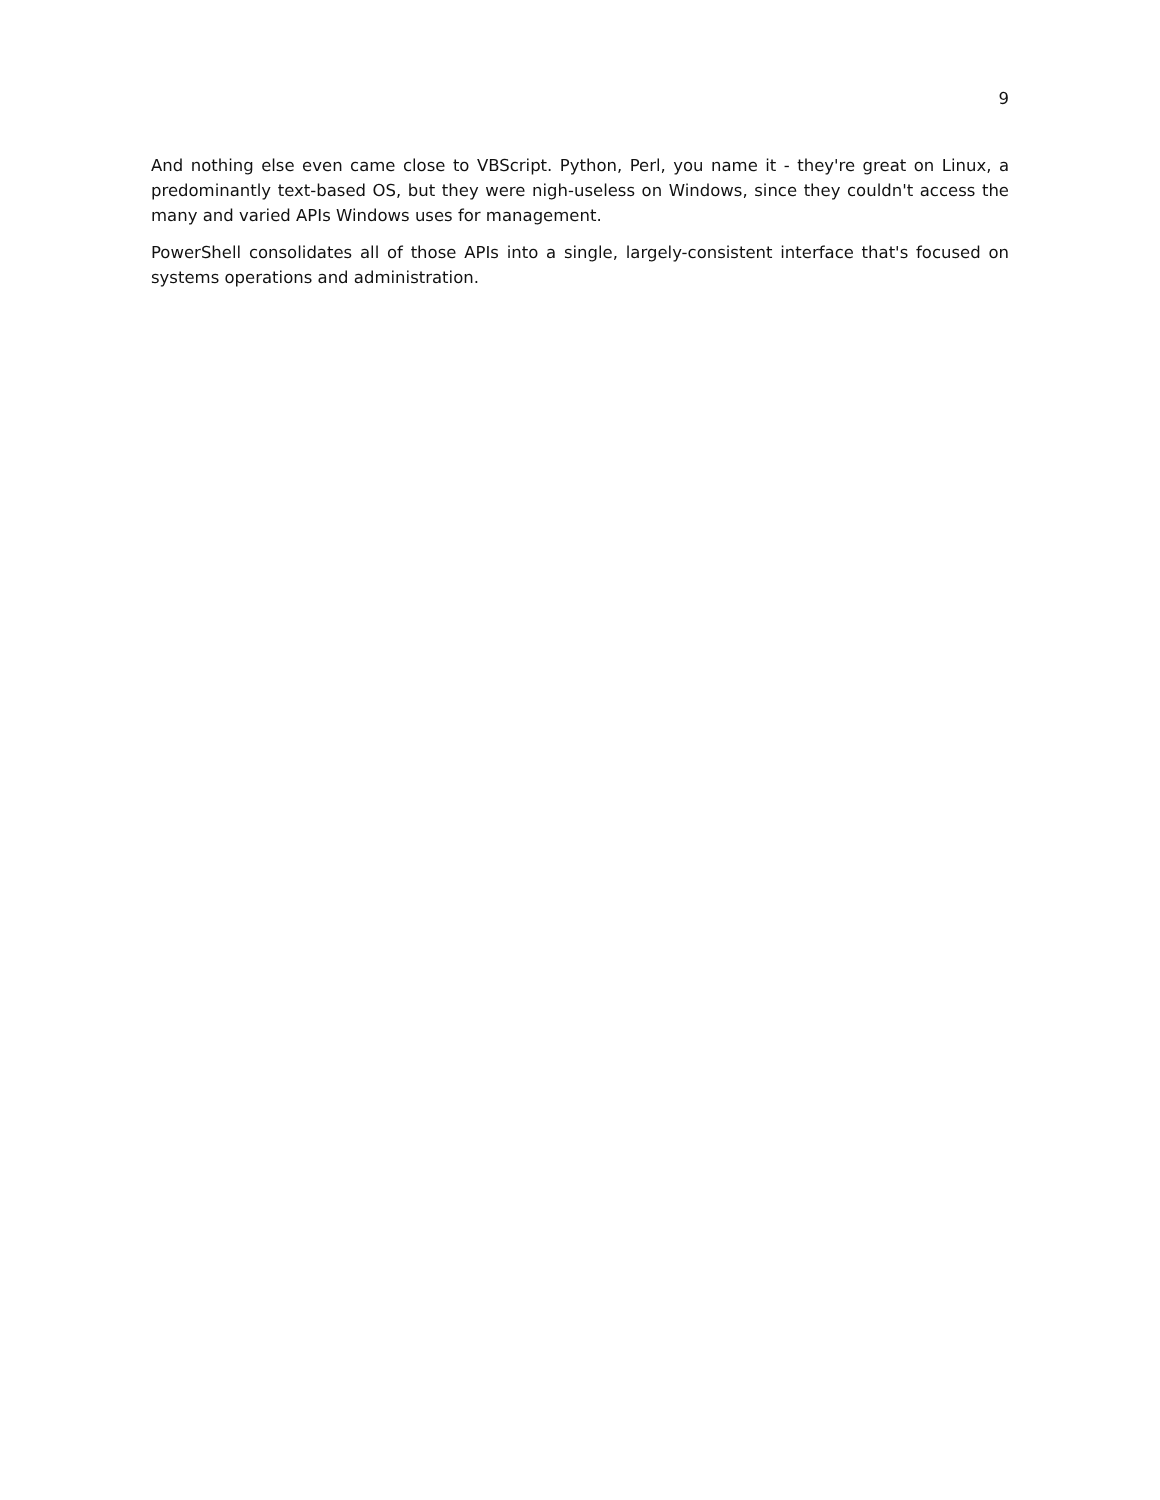9
And nothing else even came close to VBScript. Python, Perl, you name it - they're great on Linux, a predominantly text-based OS, but they were nigh-useless on Windows, since they couldn't access the many and varied APIs Windows uses for management.
PowerShell consolidates all of those APIs into a single, largely-consistent interface that's focused on systems operations and administration.